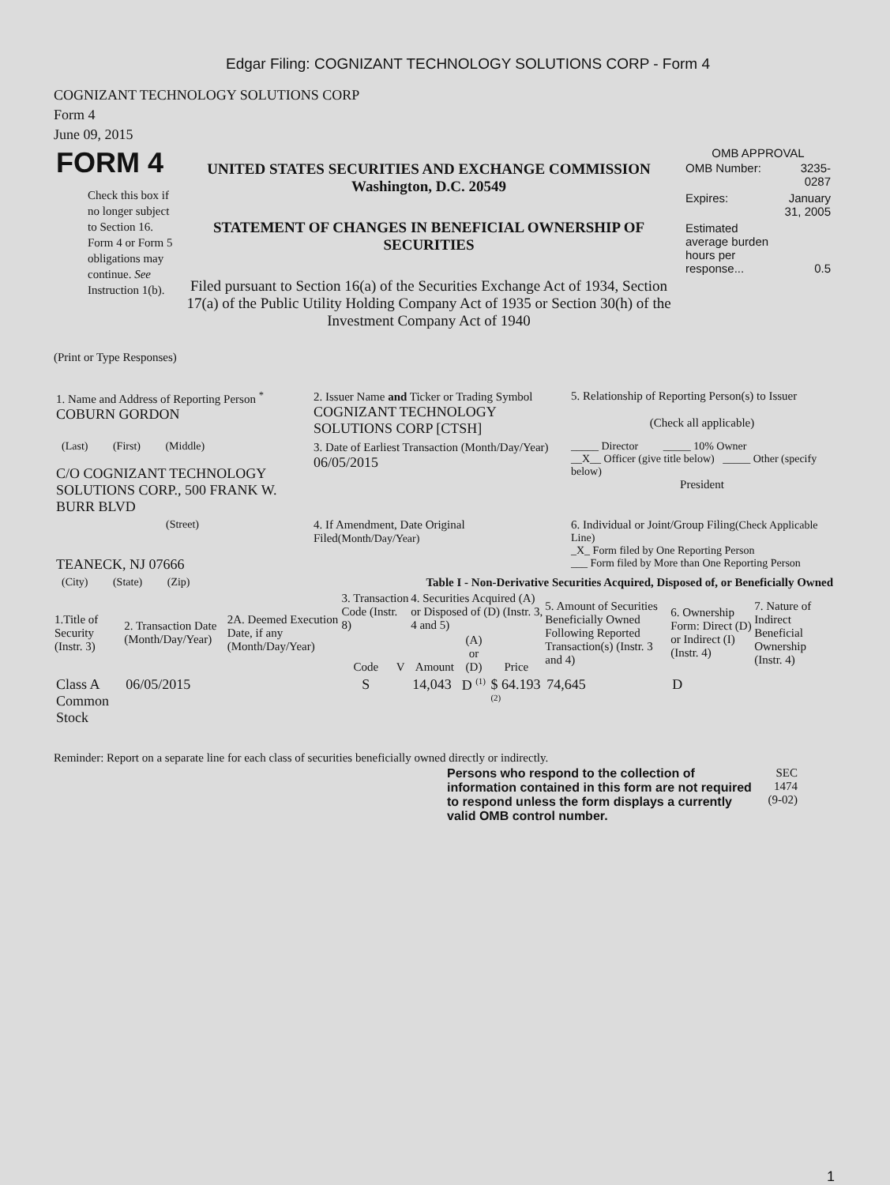Edgar Filing: COGNIZANT TECHNOLOGY SOLUTIONS CORP - Form 4
COGNIZANT TECHNOLOGY SOLUTIONS CORP
Form 4
June 09, 2015
| FORM 4 Check this box if no longer subject to Section 16. Form 4 or Form 5 obligations may continue. See Instruction 1(b). | UNITED STATES SECURITIES AND EXCHANGE COMMISSION Washington, D.C. 20549 STATEMENT OF CHANGES IN BENEFICIAL OWNERSHIP OF SECURITIES Filed pursuant to Section 16(a) of the Securities Exchange Act of 1934, Section 17(a) of the Public Utility Holding Company Act of 1935 or Section 30(h) of the Investment Company Act of 1940 | OMB APPROVAL / OMB Number: / 3235-0287 / / Expires: / January 31, 2005 / / Estimated average burden hours per response... / 0.5 / |
(Print or Type Responses)
| 1. Name and Address of Reporting Person <sup>*</sup> COBURN GORDON | 2. Issuer Name and Ticker or Trading Symbol COGNIZANT TECHNOLOGY SOLUTIONS CORP [CTSH] | 5. Relationship of Reporting Person(s) to Issuer (Check all applicable) |
| (Last) (First) (Middle) C/O COGNIZANT TECHNOLOGY SOLUTIONS CORP., 500 FRANK W. BURR BLVD | 3. Date of Earliest Transaction (Month/Day/Year) 06/05/2015 | _____ Director _____ 10% Owner __X__ Officer (give title below) _____ Other (specify below) President |
| (Street) TEANECK, NJ 07666 | 4. If Amendment, Date Original Filed (Month/Day/Year) | 6. Individual or Joint/Group Filing (Check Applicable Line) _X_ Form filed by One Reporting Person ___ Form filed by More than One Reporting Person |
| (City) (State) (Zip) | Table I - Non-Derivative Securities Acquired, Disposed of, or Beneficially Owned | |
| 1.Title of Security (Instr. 3) | 2. Transaction Date (Month/Day/Year) | 2A. Deemed Execution Date, if any (Month/Day/Year) | 3. Transaction Code (Instr. 8) | | 4. Securities Acquired (A) or Disposed of (D) (Instr. 3, 4 and 5) | | | 5. Amount of Securities Beneficially Owned Following Reported Transaction(s) (Instr. 3 and 4) | 6. Ownership Form: Direct (D) or Indirect (I) (Instr. 4) | 7. Nature of Indirect Beneficial Ownership (Instr. 4) |
| --- | --- | --- | --- | --- | --- | --- | --- | --- | --- | --- |
| | | | Code | V | Amount | (A) or (D) | Price | | | |
| Class A Common Stock | 06/05/2015 | | S | | 14,043 | D <sup>(1)</sup> | $ 64.193 <sup>(2)</sup> | 74,645 | D | |
Reminder: Report on a separate line for each class of securities beneficially owned directly or indirectly.
| Persons who respond to the collection of information contained in this form are not required to respond unless the form displays a currently valid OMB control number. | SEC 1474 (9-02) |
1